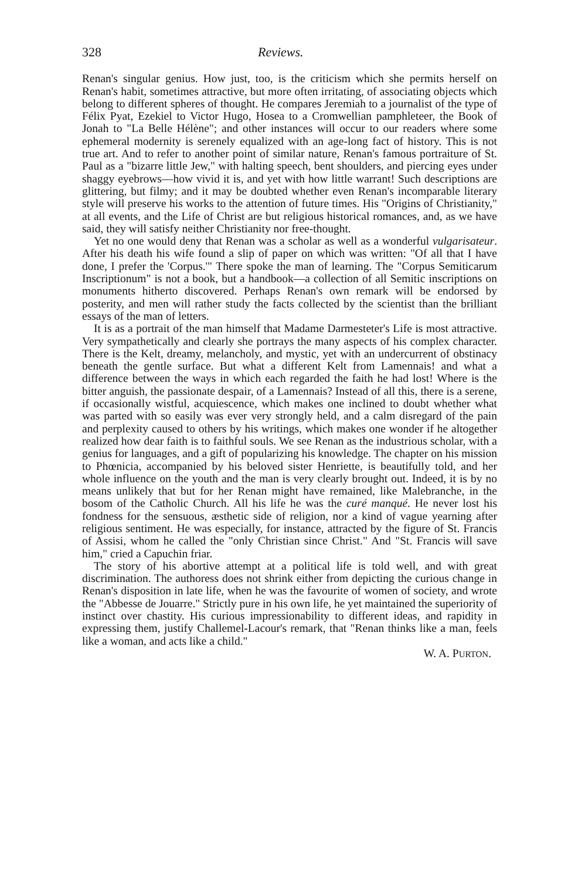328 Reviews.
Renan's singular genius. How just, too, is the criticism which she permits herself on Renan's habit, sometimes attractive, but more often irritating, of associating objects which belong to different spheres of thought. He compares Jeremiah to a journalist of the type of Félix Pyat, Ezekiel to Victor Hugo, Hosea to a Cromwellian pamphleteer, the Book of Jonah to "La Belle Hélène"; and other instances will occur to our readers where some ephemeral modernity is serenely equalized with an age-long fact of history. This is not true art. And to refer to another point of similar nature, Renan's famous portraiture of St. Paul as a "bizarre little Jew," with halting speech, bent shoulders, and piercing eyes under shaggy eyebrows—how vivid it is, and yet with how little warrant! Such descriptions are glittering, but filmy; and it may be doubted whether even Renan's incomparable literary style will preserve his works to the attention of future times. His "Origins of Christianity," at all events, and the Life of Christ are but religious historical romances, and, as we have said, they will satisfy neither Christianity nor free-thought.
Yet no one would deny that Renan was a scholar as well as a wonderful vulgarisateur. After his death his wife found a slip of paper on which was written: "Of all that I have done, I prefer the 'Corpus.'" There spoke the man of learning. The "Corpus Semiticarum Inscriptionum" is not a book, but a handbook—a collection of all Semitic inscriptions on monuments hitherto discovered. Perhaps Renan's own remark will be endorsed by posterity, and men will rather study the facts collected by the scientist than the brilliant essays of the man of letters.
It is as a portrait of the man himself that Madame Darmesteter's Life is most attractive. Very sympathetically and clearly she portrays the many aspects of his complex character. There is the Kelt, dreamy, melancholy, and mystic, yet with an undercurrent of obstinacy beneath the gentle surface. But what a different Kelt from Lamennais! and what a difference between the ways in which each regarded the faith he had lost! Where is the bitter anguish, the passionate despair, of a Lamennais? Instead of all this, there is a serene, if occasionally wistful, acquiescence, which makes one inclined to doubt whether what was parted with so easily was ever very strongly held, and a calm disregard of the pain and perplexity caused to others by his writings, which makes one wonder if he altogether realized how dear faith is to faithful souls. We see Renan as the industrious scholar, with a genius for languages, and a gift of popularizing his knowledge. The chapter on his mission to Phœnicia, accompanied by his beloved sister Henriette, is beautifully told, and her whole influence on the youth and the man is very clearly brought out. Indeed, it is by no means unlikely that but for her Renan might have remained, like Malebranche, in the bosom of the Catholic Church. All his life he was the curé manqué. He never lost his fondness for the sensuous, æsthetic side of religion, nor a kind of vague yearning after religious sentiment. He was especially, for instance, attracted by the figure of St. Francis of Assisi, whom he called the "only Christian since Christ." And "St. Francis will save him," cried a Capuchin friar.
The story of his abortive attempt at a political life is told well, and with great discrimination. The authoress does not shrink either from depicting the curious change in Renan's disposition in late life, when he was the favourite of women of society, and wrote the "Abbesse de Jouarre." Strictly pure in his own life, he yet maintained the superiority of instinct over chastity. His curious impressionability to different ideas, and rapidity in expressing them, justify Challemel-Lacour's remark, that "Renan thinks like a man, feels like a woman, and acts like a child."
W. A. PURTON.